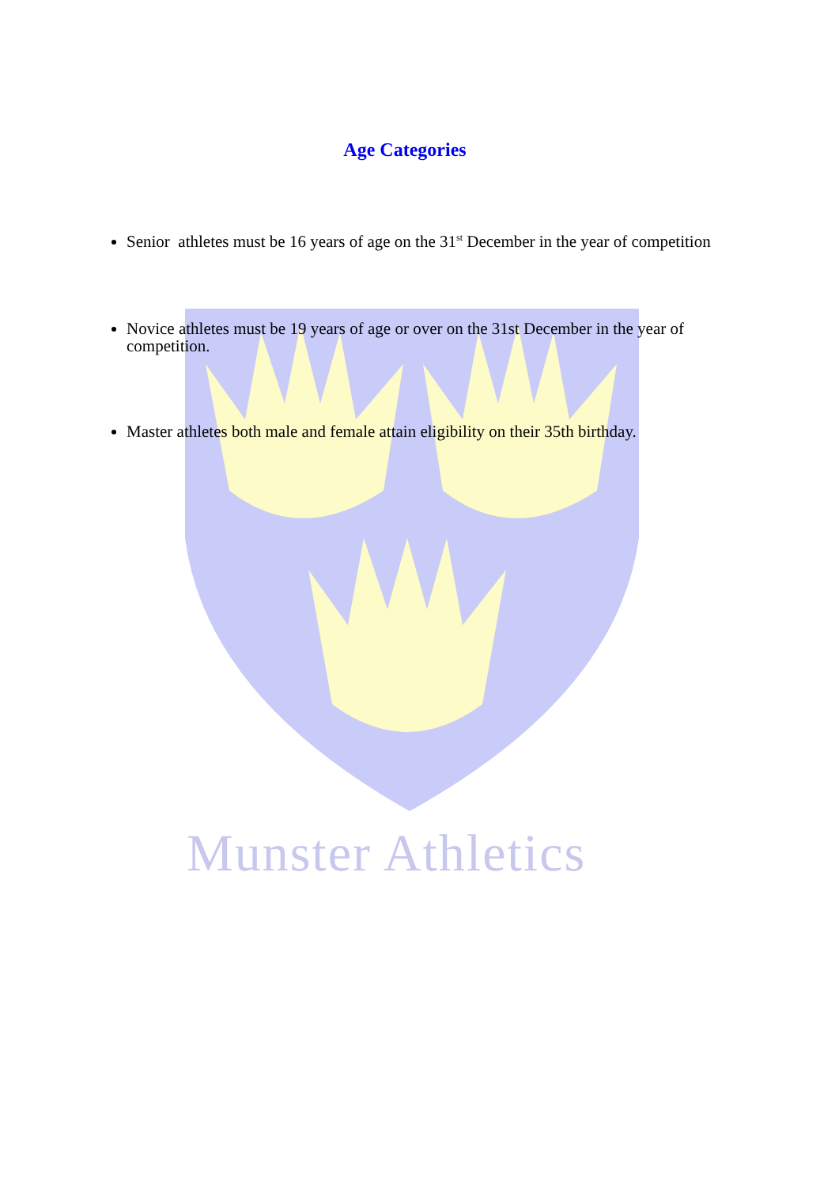Munster Athletics
Age Categories
Senior athletes must be 16 years of age on the 31<sup>st</sup> December in the year of competition
Novice athletes must be 19 years of age or over on the 31st December in the year of competition.
Master athletes both male and female attain eligibility on their 35th birthday.